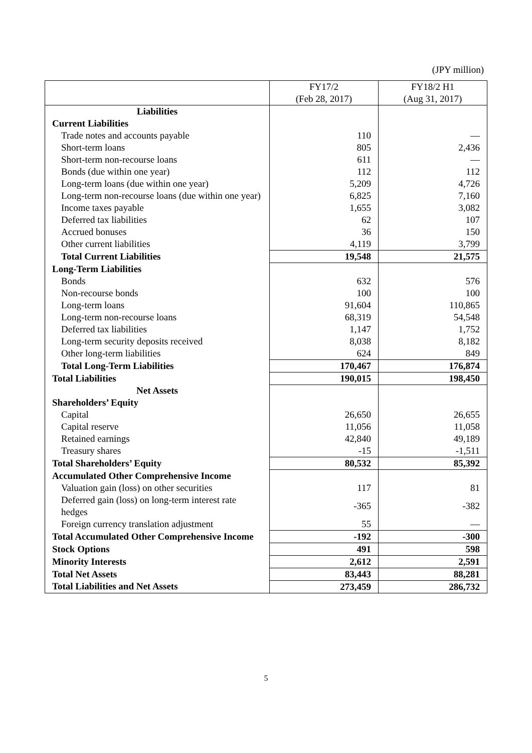(JPY million)
| | FY17/2 (Feb 28, 2017) | FY18/2 H1 (Aug 31, 2017) |
| --- | --- | --- |
| Liabilities | | |
| Current Liabilities | | |
| Trade notes and accounts payable | 110 | — |
| Short-term loans | 805 | 2,436 |
| Short-term non-recourse loans | 611 | — |
| Bonds (due within one year) | 112 | 112 |
| Long-term loans (due within one year) | 5,209 | 4,726 |
| Long-term non-recourse loans (due within one year) | 6,825 | 7,160 |
| Income taxes payable | 1,655 | 3,082 |
| Deferred tax liabilities | 62 | 107 |
| Accrued bonuses | 36 | 150 |
| Other current liabilities | 4,119 | 3,799 |
| Total Current Liabilities | 19,548 | 21,575 |
| Long-Term Liabilities | | |
| Bonds | 632 | 576 |
| Non-recourse bonds | 100 | 100 |
| Long-term loans | 91,604 | 110,865 |
| Long-term non-recourse loans | 68,319 | 54,548 |
| Deferred tax liabilities | 1,147 | 1,752 |
| Long-term security deposits received | 8,038 | 8,182 |
| Other long-term liabilities | 624 | 849 |
| Total Long-Term Liabilities | 170,467 | 176,874 |
| Total Liabilities | 190,015 | 198,450 |
| Net Assets | | |
| Shareholders’ Equity | | |
| Capital | 26,650 | 26,655 |
| Capital reserve | 11,056 | 11,058 |
| Retained earnings | 42,840 | 49,189 |
| Treasury shares | -15 | -1,511 |
| Total Shareholders’ Equity | 80,532 | 85,392 |
| Accumulated Other Comprehensive Income | | |
| Valuation gain (loss) on other securities | 117 | 81 |
| Deferred gain (loss) on long-term interest rate hedges | -365 | -382 |
| Foreign currency translation adjustment | 55 | — |
| Total Accumulated Other Comprehensive Income | -192 | -300 |
| Stock Options | 491 | 598 |
| Minority Interests | 2,612 | 2,591 |
| Total Net Assets | 83,443 | 88,281 |
| Total Liabilities and Net Assets | 273,459 | 286,732 |
5